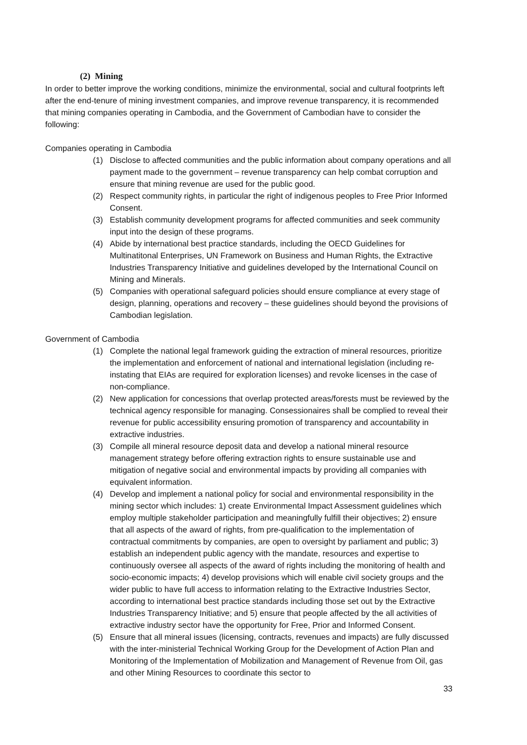(2) Mining
In order to better improve the working conditions, minimize the environmental, social and cultural footprints left after the end-tenure of mining investment companies, and improve revenue transparency, it is recommended that mining companies operating in Cambodia, and the Government of Cambodian have to consider the following:
Companies operating in Cambodia
(1) Disclose to affected communities and the public information about company operations and all payment made to the government – revenue transparency can help combat corruption and ensure that mining revenue are used for the public good.
(2) Respect community rights, in particular the right of indigenous peoples to Free Prior Informed Consent.
(3) Establish community development programs for affected communities and seek community input into the design of these programs.
(4) Abide by international best practice standards, including the OECD Guidelines for Multinatitonal Enterprises, UN Framework on Business and Human Rights, the Extractive Industries Transparency Initiative and guidelines developed by the International Council on Mining and Minerals.
(5) Companies with operational safeguard policies should ensure compliance at every stage of design, planning, operations and recovery – these guidelines should beyond the provisions of Cambodian legislation.
Government of Cambodia
(1) Complete the national legal framework guiding the extraction of mineral resources, prioritize the implementation and enforcement of national and international legislation (including re-instating that EIAs are required for exploration licenses) and revoke licenses in the case of non-compliance.
(2) New application for concessions that overlap protected areas/forests must be reviewed by the technical agency responsible for managing. Consessionaires shall be complied to reveal their revenue for public accessibility ensuring promotion of transparency and accountability in extractive industries.
(3) Compile all mineral resource deposit data and develop a national mineral resource management strategy before offering extraction rights to ensure sustainable use and mitigation of negative social and environmental impacts by providing all companies with equivalent information.
(4) Develop and implement a national policy for social and environmental responsibility in the mining sector which includes: 1) create Environmental Impact Assessment guidelines which employ multiple stakeholder participation and meaningfully fulfill their objectives; 2) ensure that all aspects of the award of rights, from pre-qualification to the implementation of contractual commitments by companies, are open to oversight by parliament and public; 3) establish an independent public agency with the mandate, resources and expertise to continuously oversee all aspects of the award of rights including the monitoring of health and socio-economic impacts; 4) develop provisions which will enable civil society groups and the wider public to have full access to information relating to the Extractive Industries Sector, according to international best practice standards including those set out by the Extractive Industries Transparency Initiative; and 5) ensure that people affected by the all activities of extractive industry sector have the opportunity for Free, Prior and Informed Consent.
(5) Ensure that all mineral issues (licensing, contracts, revenues and impacts) are fully discussed with the inter-ministerial Technical Working Group for the Development of Action Plan and Monitoring of the Implementation of Mobilization and Management of Revenue from Oil, gas and other Mining Resources to coordinate this sector to
33